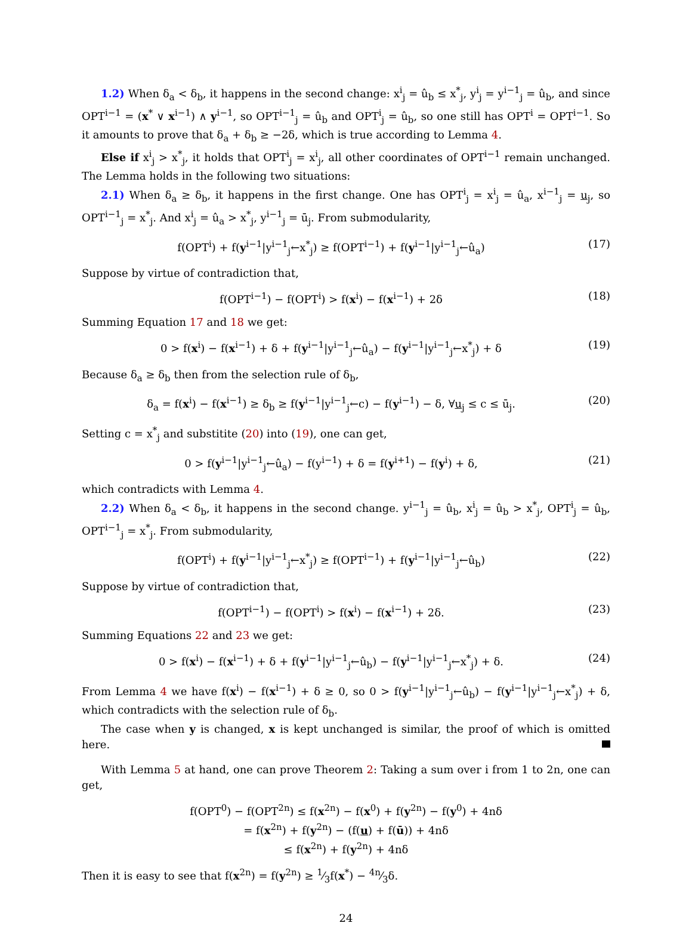1.2) When δ<sub>a</sub> < δ<sub>b</sub>, it happens in the second change: x<sup>i</sup><sub>j</sub> = û<sub>b</sub> ≤ x<sup>*</sup><sub>j</sub>, y<sup>i</sup><sub>j</sub> = y<sup>i−1</sup><sub>j</sub> = û<sub>b</sub>, and since OPT<sup>i−1</sup> = (x<sup>*</sup> ∨ x<sup>i−1</sup>) ∧ y<sup>i−1</sup>, so OPT<sup>i−1</sup><sub>j</sub> = û<sub>b</sub> and OPT<sup>i</sup><sub>j</sub> = û<sub>b</sub>, so one still has OPT<sup>i</sup> = OPT<sup>i−1</sup>. So it amounts to prove that δ<sub>a</sub> + δ<sub>b</sub> ≥ −2δ, which is true according to Lemma 4.
Else if x<sup>i</sup><sub>j</sub> > x<sup>*</sup><sub>j</sub>, it holds that OPT<sup>i</sup><sub>j</sub> = x<sup>i</sup><sub>j</sub>, all other coordinates of OPT<sup>i−1</sup> remain unchanged. The Lemma holds in the following two situations:
2.1) When δ<sub>a</sub> ≥ δ<sub>b</sub>, it happens in the first change. One has OPT<sup>i</sup><sub>j</sub> = x<sup>i</sup><sub>j</sub> = û<sub>a</sub>, x<sup>i−1</sup><sub>j</sub> = u<sub>j</sub>, so OPT<sup>i−1</sup><sub>j</sub> = x<sup>*</sup><sub>j</sub>. And x<sup>i</sup><sub>j</sub> = û<sub>a</sub> > x<sup>*</sup><sub>j</sub>, y<sup>i−1</sup><sub>j</sub> = ū<sub>j</sub>. From submodularity,
f(OPT<sup>i</sup>) + f(y<sup>i−1</sup>|y<sup>i−1</sup><sub>j</sub>←x<sup>*</sup><sub>j</sub>) ≥ f(OPT<sup>i−1</sup>) + f(y<sup>i−1</sup>|y<sup>i−1</sup><sub>j</sub>←û<sub>a</sub>) (17)
Suppose by virtue of contradiction that,
f(OPT<sup>i−1</sup>) − f(OPT<sup>i</sup>) > f(x<sup>i</sup>) − f(x<sup>i−1</sup>) + 2δ (18)
Summing Equation 17 and 18 we get:
0 > f(x<sup>i</sup>) − f(x<sup>i−1</sup>) + δ + f(y<sup>i−1</sup>|y<sup>i−1</sup><sub>j</sub>←û<sub>a</sub>) − f(y<sup>i−1</sup>|y<sup>i−1</sup><sub>j</sub>←x<sup>*</sup><sub>j</sub>) + δ (19)
Because δ<sub>a</sub> ≥ δ<sub>b</sub> then from the selection rule of δ<sub>b</sub>,
δ<sub>a</sub> = f(x<sup>i</sup>) − f(x<sup>i−1</sup>) ≥ δ<sub>b</sub> ≥ f(y<sup>i−1</sup>|y<sup>i−1</sup><sub>j</sub>←c) − f(y<sup>i−1</sup>) − δ, ∀u<sub>j</sub> ≤ c ≤ ū<sub>j</sub>. (20)
Setting c = x<sup>*</sup><sub>j</sub> and substitite (20) into (19), one can get,
0 > f(y<sup>i−1</sup>|y<sup>i−1</sup><sub>j</sub>←û<sub>a</sub>) − f(y<sup>i−1</sup>) + δ = f(y<sup>i+1</sup>) − f(y<sup>i</sup>) + δ, (21)
which contradicts with Lemma 4.
2.2) When δ<sub>a</sub> < δ<sub>b</sub>, it happens in the second change. y<sup>i−1</sup><sub>j</sub> = û<sub>b</sub>, x<sup>i</sup><sub>j</sub> = û<sub>b</sub> > x<sup>*</sup><sub>j</sub>, OPT<sup>i</sup><sub>j</sub> = û<sub>b</sub>, OPT<sup>i−1</sup><sub>j</sub> = x<sup>*</sup><sub>j</sub>. From submodularity,
f(OPT<sup>i</sup>) + f(y<sup>i−1</sup>|y<sup>i−1</sup><sub>j</sub>←x<sup>*</sup><sub>j</sub>) ≥ f(OPT<sup>i−1</sup>) + f(y<sup>i−1</sup>|y<sup>i−1</sup><sub>j</sub>←û<sub>b</sub>) (22)
Suppose by virtue of contradiction that,
f(OPT<sup>i−1</sup>) − f(OPT<sup>i</sup>) > f(x<sup>i</sup>) − f(x<sup>i−1</sup>) + 2δ. (23)
Summing Equations 22 and 23 we get:
0 > f(x<sup>i</sup>) − f(x<sup>i−1</sup>) + δ + f(y<sup>i−1</sup>|y<sup>i−1</sup><sub>j</sub>←û<sub>b</sub>) − f(y<sup>i−1</sup>|y<sup>i−1</sup><sub>j</sub>←x<sup>*</sup><sub>j</sub>) + δ. (24)
From Lemma 4 we have f(x<sup>i</sup>) − f(x<sup>i−1</sup>) + δ ≥ 0, so 0 > f(y<sup>i−1</sup>|y<sup>i−1</sup><sub>j</sub>←û<sub>b</sub>) − f(y<sup>i−1</sup>|y<sup>i−1</sup><sub>j</sub>←x<sup>*</sup><sub>j</sub>) + δ, which contradicts with the selection rule of δ<sub>b</sub>.
The case when y is changed, x is kept unchanged is similar, the proof of which is omitted here.
With Lemma 5 at hand, one can prove Theorem 2: Taking a sum over i from 1 to 2n, one can get,
f(OPT<sup>0</sup>) − f(OPT<sup>2n</sup>) ≤ f(x<sup>2n</sup>) − f(x<sup>0</sup>) + f(y<sup>2n</sup>) − f(y<sup>0</sup>) + 4nδ
= f(x<sup>2n</sup>) + f(y<sup>2n</sup>) − (f(u) + f(ū)) + 4nδ
≤ f(x<sup>2n</sup>) + f(y<sup>2n</sup>) + 4nδ
Then it is easy to see that f(x<sup>2n</sup>) = f(y<sup>2n</sup>) ≥ 1⁄3f(x<sup>*</sup>) − 4n⁄3δ.
24